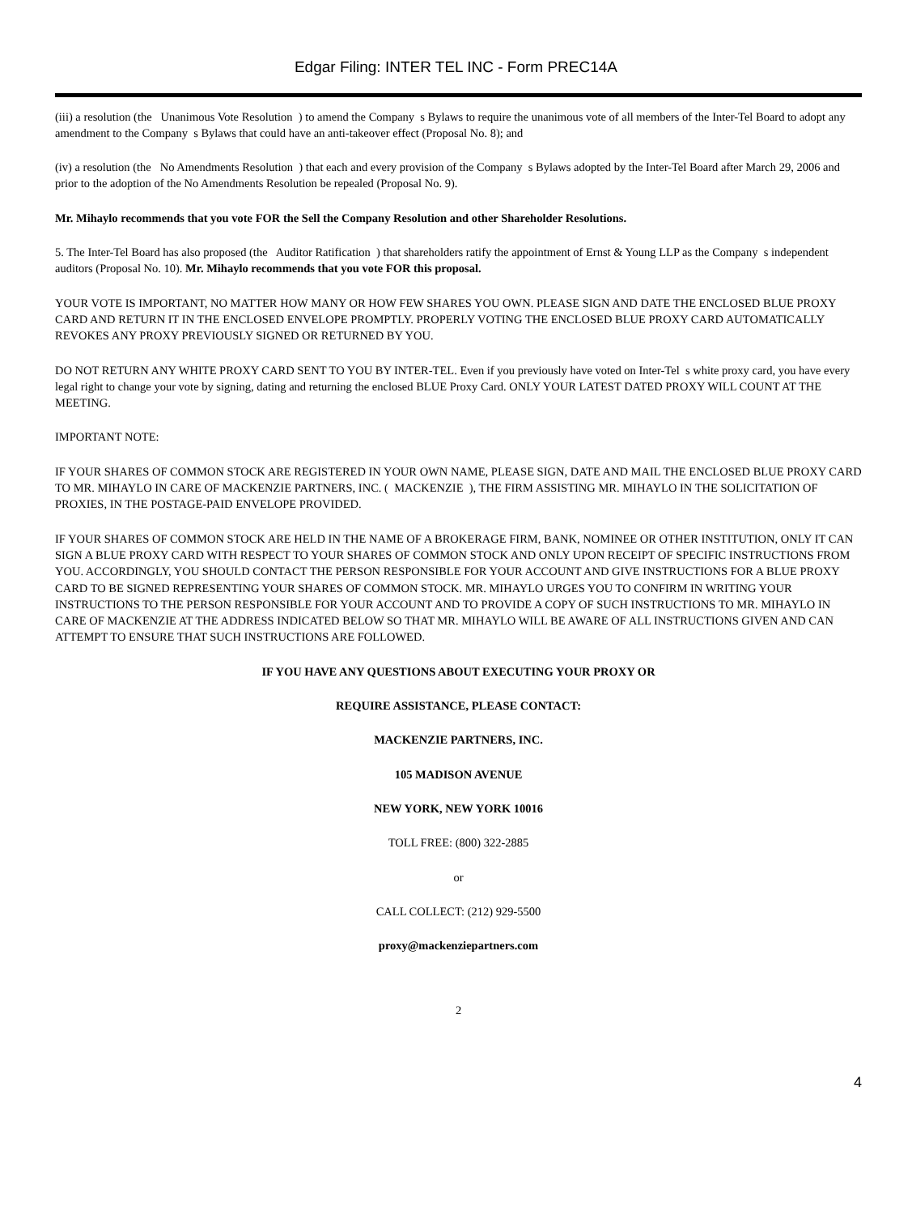Edgar Filing: INTER TEL INC - Form PREC14A
(iii) a resolution (the Unanimous Vote Resolution ) to amend the Company s Bylaws to require the unanimous vote of all members of the Inter-Tel Board to adopt any amendment to the Company s Bylaws that could have an anti-takeover effect (Proposal No. 8); and
(iv) a resolution (the No Amendments Resolution ) that each and every provision of the Company s Bylaws adopted by the Inter-Tel Board after March 29, 2006 and prior to the adoption of the No Amendments Resolution be repealed (Proposal No. 9).
Mr. Mihaylo recommends that you vote FOR the Sell the Company Resolution and other Shareholder Resolutions.
5. The Inter-Tel Board has also proposed (the Auditor Ratification ) that shareholders ratify the appointment of Ernst & Young LLP as the Company s independent auditors (Proposal No. 10). Mr. Mihaylo recommends that you vote FOR this proposal.
YOUR VOTE IS IMPORTANT, NO MATTER HOW MANY OR HOW FEW SHARES YOU OWN. PLEASE SIGN AND DATE THE ENCLOSED BLUE PROXY CARD AND RETURN IT IN THE ENCLOSED ENVELOPE PROMPTLY. PROPERLY VOTING THE ENCLOSED BLUE PROXY CARD AUTOMATICALLY REVOKES ANY PROXY PREVIOUSLY SIGNED OR RETURNED BY YOU.
DO NOT RETURN ANY WHITE PROXY CARD SENT TO YOU BY INTER-TEL. Even if you previously have voted on Inter-Tel s white proxy card, you have every legal right to change your vote by signing, dating and returning the enclosed BLUE Proxy Card. ONLY YOUR LATEST DATED PROXY WILL COUNT AT THE MEETING.
IMPORTANT NOTE:
IF YOUR SHARES OF COMMON STOCK ARE REGISTERED IN YOUR OWN NAME, PLEASE SIGN, DATE AND MAIL THE ENCLOSED BLUE PROXY CARD TO MR. MIHAYLO IN CARE OF MACKENZIE PARTNERS, INC. ( MACKENZIE ), THE FIRM ASSISTING MR. MIHAYLO IN THE SOLICITATION OF PROXIES, IN THE POSTAGE-PAID ENVELOPE PROVIDED.
IF YOUR SHARES OF COMMON STOCK ARE HELD IN THE NAME OF A BROKERAGE FIRM, BANK, NOMINEE OR OTHER INSTITUTION, ONLY IT CAN SIGN A BLUE PROXY CARD WITH RESPECT TO YOUR SHARES OF COMMON STOCK AND ONLY UPON RECEIPT OF SPECIFIC INSTRUCTIONS FROM YOU. ACCORDINGLY, YOU SHOULD CONTACT THE PERSON RESPONSIBLE FOR YOUR ACCOUNT AND GIVE INSTRUCTIONS FOR A BLUE PROXY CARD TO BE SIGNED REPRESENTING YOUR SHARES OF COMMON STOCK. MR. MIHAYLO URGES YOU TO CONFIRM IN WRITING YOUR INSTRUCTIONS TO THE PERSON RESPONSIBLE FOR YOUR ACCOUNT AND TO PROVIDE A COPY OF SUCH INSTRUCTIONS TO MR. MIHAYLO IN CARE OF MACKENZIE AT THE ADDRESS INDICATED BELOW SO THAT MR. MIHAYLO WILL BE AWARE OF ALL INSTRUCTIONS GIVEN AND CAN ATTEMPT TO ENSURE THAT SUCH INSTRUCTIONS ARE FOLLOWED.
IF YOU HAVE ANY QUESTIONS ABOUT EXECUTING YOUR PROXY OR
REQUIRE ASSISTANCE, PLEASE CONTACT:
MACKENZIE PARTNERS, INC.
105 MADISON AVENUE
NEW YORK, NEW YORK 10016
TOLL FREE: (800) 322-2885
or
CALL COLLECT: (212) 929-5500
proxy@mackenziepartners.com
2
4